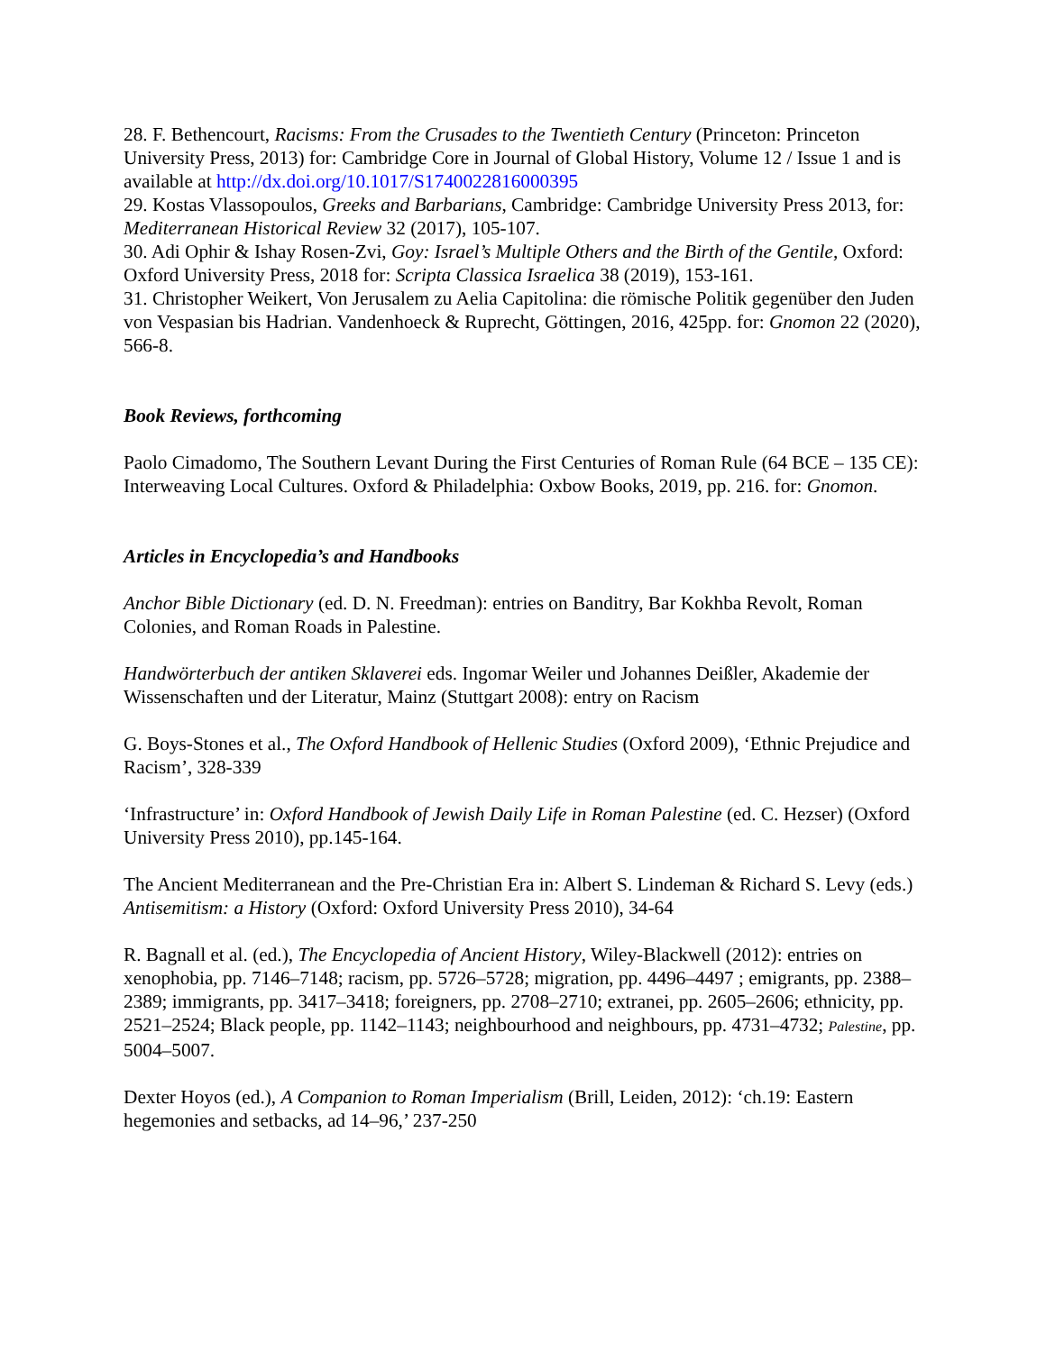28. F. Bethencourt, Racisms: From the Crusades to the Twentieth Century (Princeton: Princeton University Press, 2013) for: Cambridge Core in Journal of Global History, Volume 12 / Issue 1 and is available at http://dx.doi.org/10.1017/S1740022816000395
29. Kostas Vlassopoulos, Greeks and Barbarians, Cambridge: Cambridge University Press 2013, for: Mediterranean Historical Review 32 (2017), 105-107.
30. Adi Ophir & Ishay Rosen-Zvi, Goy: Israel’s Multiple Others and the Birth of the Gentile, Oxford: Oxford University Press, 2018 for: Scripta Classica Israelica 38 (2019), 153-161.
31. Christopher Weikert, Von Jerusalem zu Aelia Capitolina: die römische Politik gegenüber den Juden von Vespasian bis Hadrian. Vandenhoeck & Ruprecht, Göttingen, 2016, 425pp. for: Gnomon 22 (2020), 566-8.
Book Reviews, forthcoming
Paolo Cimadomo, The Southern Levant During the First Centuries of Roman Rule (64 BCE – 135 CE): Interweaving Local Cultures. Oxford & Philadelphia: Oxbow Books, 2019, pp. 216. for: Gnomon.
Articles in Encyclopedia’s and Handbooks
Anchor Bible Dictionary (ed. D. N. Freedman): entries on Banditry, Bar Kokhba Revolt, Roman Colonies, and Roman Roads in Palestine.
Handwörterbuch der antiken Sklaverei eds. Ingomar Weiler und Johannes Deißler, Akademie der Wissenschaften und der Literatur, Mainz (Stuttgart 2008): entry on Racism
G. Boys-Stones et al., The Oxford Handbook of Hellenic Studies (Oxford 2009), ‘Ethnic Prejudice and Racism’, 328-339
‘Infrastructure’ in: Oxford Handbook of Jewish Daily Life in Roman Palestine (ed. C. Hezser) (Oxford University Press 2010), pp.145-164.
The Ancient Mediterranean and the Pre-Christian Era in: Albert S. Lindeman & Richard S. Levy (eds.) Antisemitism: a History (Oxford: Oxford University Press 2010), 34-64
R. Bagnall et al. (ed.), The Encyclopedia of Ancient History, Wiley-Blackwell (2012): entries on xenophobia, pp. 7146–7148; racism, pp. 5726–5728; migration, pp. 4496–4497 ; emigrants, pp. 2388–2389; immigrants, pp. 3417–3418; foreigners, pp. 2708–2710; extranei, pp. 2605–2606; ethnicity, pp. 2521–2524; Black people, pp. 1142–1143; neighbourhood and neighbours, pp. 4731–4732; Palestine, pp. 5004–5007.
Dexter Hoyos (ed.), A Companion to Roman Imperialism (Brill, Leiden, 2012): ‘ch.19: Eastern hegemonies and setbacks, ad 14–96,’ 237-250